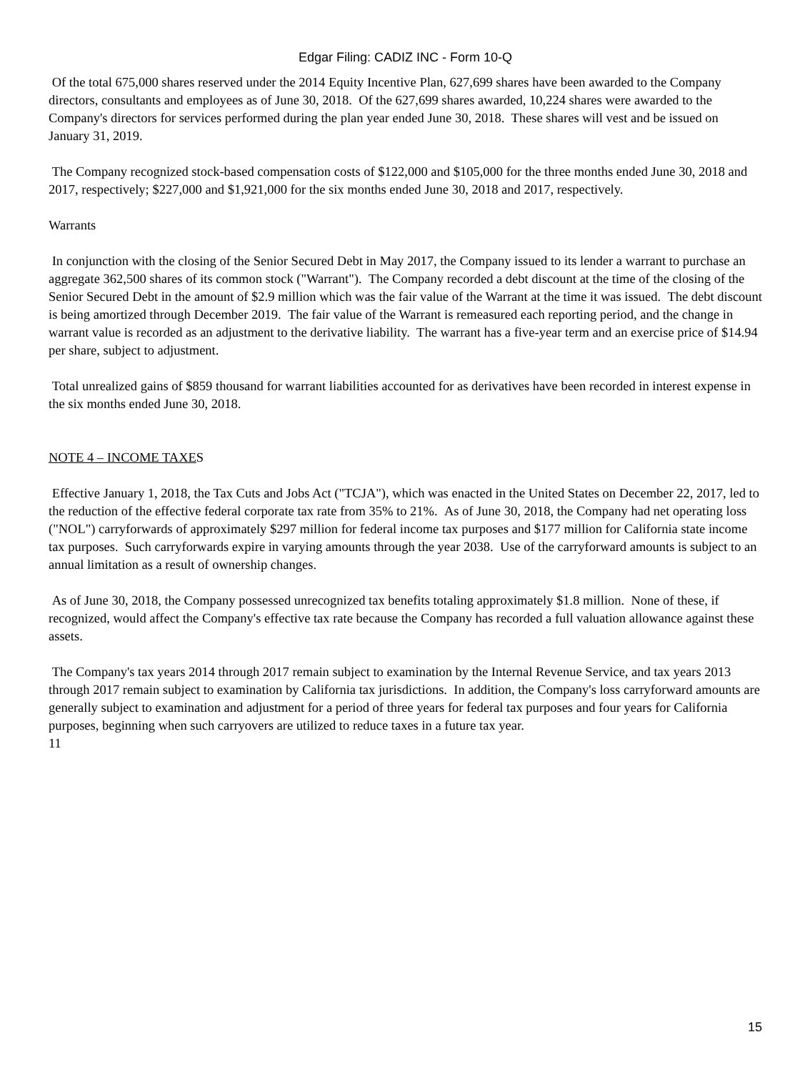Edgar Filing: CADIZ INC - Form 10-Q
Of the total 675,000 shares reserved under the 2014 Equity Incentive Plan, 627,699 shares have been awarded to the Company directors, consultants and employees as of June 30, 2018. Of the 627,699 shares awarded, 10,224 shares were awarded to the Company's directors for services performed during the plan year ended June 30, 2018. These shares will vest and be issued on January 31, 2019.
The Company recognized stock-based compensation costs of $122,000 and $105,000 for the three months ended June 30, 2018 and 2017, respectively; $227,000 and $1,921,000 for the six months ended June 30, 2018 and 2017, respectively.
Warrants
In conjunction with the closing of the Senior Secured Debt in May 2017, the Company issued to its lender a warrant to purchase an aggregate 362,500 shares of its common stock ("Warrant"). The Company recorded a debt discount at the time of the closing of the Senior Secured Debt in the amount of $2.9 million which was the fair value of the Warrant at the time it was issued. The debt discount is being amortized through December 2019. The fair value of the Warrant is remeasured each reporting period, and the change in warrant value is recorded as an adjustment to the derivative liability. The warrant has a five-year term and an exercise price of $14.94 per share, subject to adjustment.
Total unrealized gains of $859 thousand for warrant liabilities accounted for as derivatives have been recorded in interest expense in the six months ended June 30, 2018.
NOTE 4 – INCOME TAXES
Effective January 1, 2018, the Tax Cuts and Jobs Act ("TCJA"), which was enacted in the United States on December 22, 2017, led to the reduction of the effective federal corporate tax rate from 35% to 21%. As of June 30, 2018, the Company had net operating loss ("NOL") carryforwards of approximately $297 million for federal income tax purposes and $177 million for California state income tax purposes. Such carryforwards expire in varying amounts through the year 2038. Use of the carryforward amounts is subject to an annual limitation as a result of ownership changes.
As of June 30, 2018, the Company possessed unrecognized tax benefits totaling approximately $1.8 million. None of these, if recognized, would affect the Company's effective tax rate because the Company has recorded a full valuation allowance against these assets.
The Company's tax years 2014 through 2017 remain subject to examination by the Internal Revenue Service, and tax years 2013 through 2017 remain subject to examination by California tax jurisdictions. In addition, the Company's loss carryforward amounts are generally subject to examination and adjustment for a period of three years for federal tax purposes and four years for California purposes, beginning when such carryovers are utilized to reduce taxes in a future tax year.
11
15